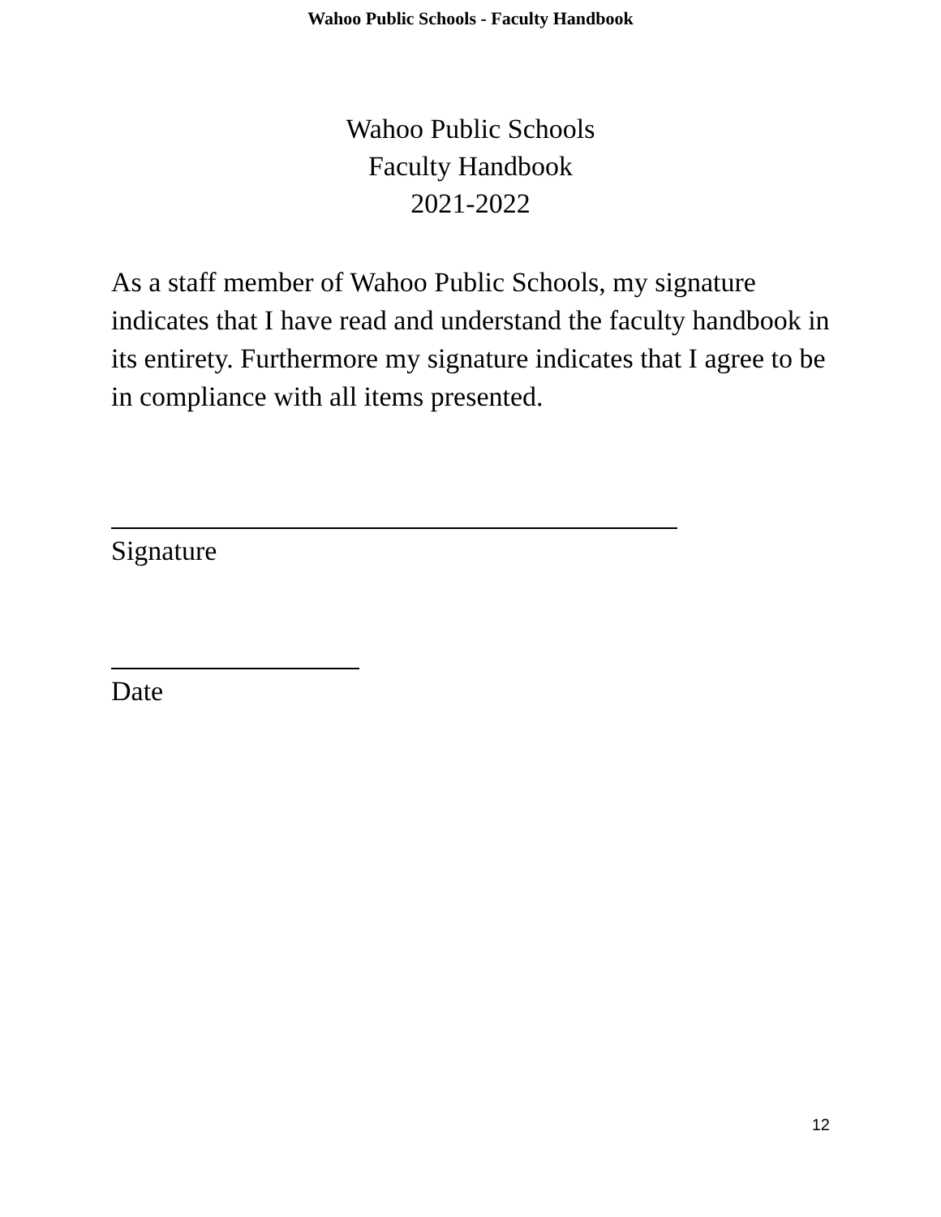Wahoo Public Schools - Faculty Handbook
Wahoo Public Schools
Faculty Handbook
2021-2022
As a staff member of Wahoo Public Schools, my signature indicates that I have read and understand the faculty handbook in its entirety. Furthermore my signature indicates that I agree to be in compliance with all items presented.
Signature
Date
12